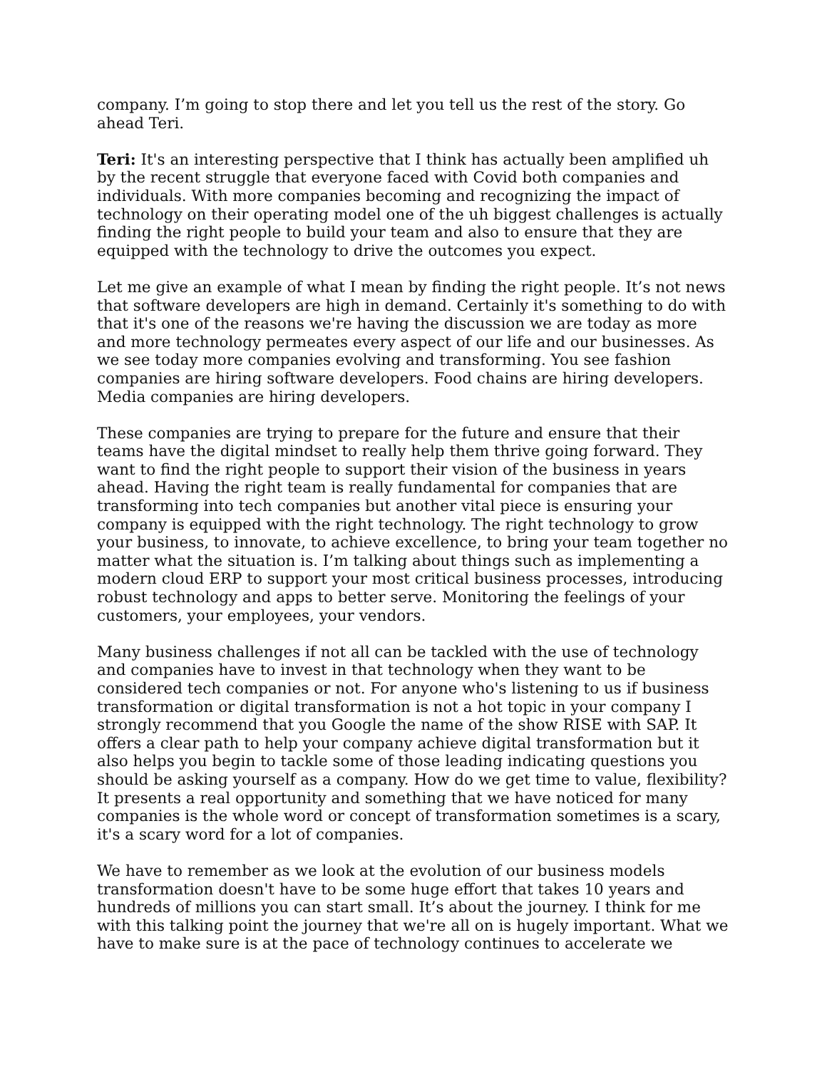company. I’m going to stop there and let you tell us the rest of the story. Go ahead Teri.
Teri: It's an interesting perspective that I think has actually been amplified uh by the recent struggle that everyone faced with Covid both companies and individuals. With more companies becoming and recognizing the impact of technology on their operating model one of the uh biggest challenges is actually finding the right people to build your team and also to ensure that they are equipped with the technology to drive the outcomes you expect.
Let me give an example of what I mean by finding the right people. It’s not news that software developers are high in demand. Certainly it's something to do with that it's one of the reasons we're having the discussion we are today as more and more technology permeates every aspect of our life and our businesses. As we see today more companies evolving and transforming. You see fashion companies are hiring software developers. Food chains are hiring developers. Media companies are hiring developers.
These companies are trying to prepare for the future and ensure that their teams have the digital mindset to really help them thrive going forward. They want to find the right people to support their vision of the business in years ahead. Having the right team is really fundamental for companies that are transforming into tech companies but another vital piece is ensuring your company is equipped with the right technology. The right technology to grow your business, to innovate, to achieve excellence, to bring your team together no matter what the situation is. I’m talking about things such as implementing a modern cloud ERP to support your most critical business processes, introducing robust technology and apps to better serve. Monitoring the feelings of your customers, your employees, your vendors.
Many business challenges if not all can be tackled with the use of technology and companies have to invest in that technology when they want to be considered tech companies or not. For anyone who's listening to us if business transformation or digital transformation is not a hot topic in your company I strongly recommend that you Google the name of the show RISE with SAP. It offers a clear path to help your company achieve digital transformation but it also helps you begin to tackle some of those leading indicating questions you should be asking yourself as a company. How do we get time to value, flexibility? It presents a real opportunity and something that we have noticed for many companies is the whole word or concept of transformation sometimes is a scary, it's a scary word for a lot of companies.
We have to remember as we look at the evolution of our business models transformation doesn't have to be some huge effort that takes 10 years and hundreds of millions you can start small. It’s about the journey. I think for me with this talking point the journey that we're all on is hugely important. What we have to make sure is at the pace of technology continues to accelerate we